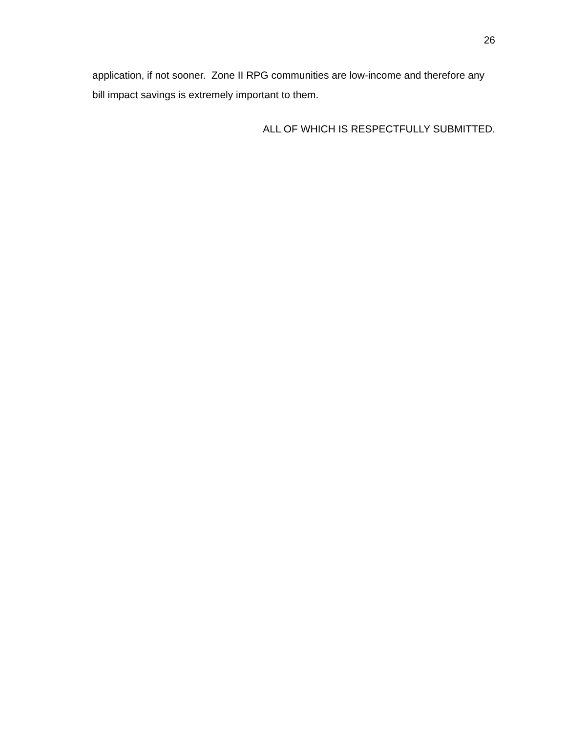26
application, if not sooner. Zone II RPG communities are low-income and therefore any bill impact savings is extremely important to them.
ALL OF WHICH IS RESPECTFULLY SUBMITTED.